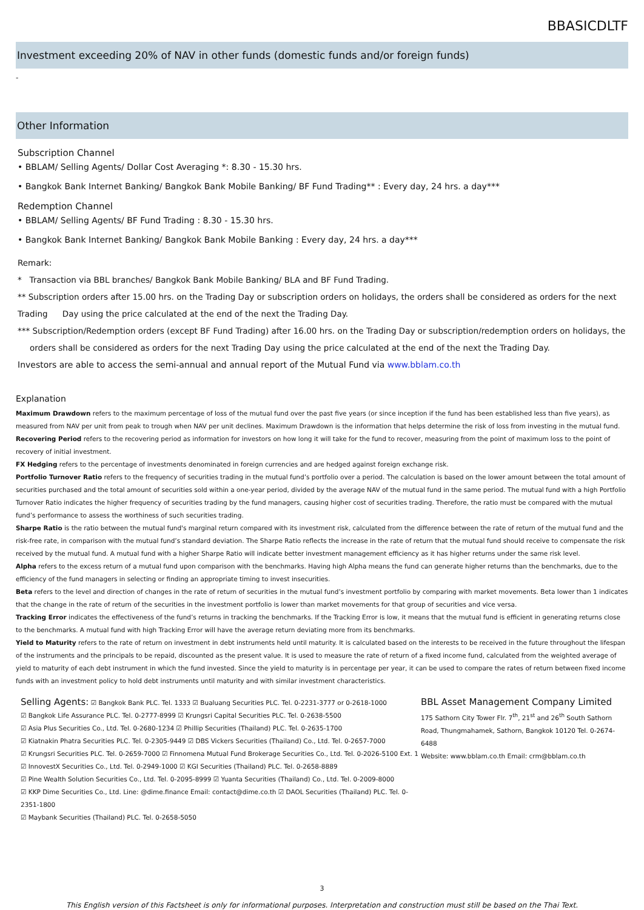BBASICDLTF
Investment exceeding 20% of NAV in other funds (domestic funds and/or foreign funds)
-
Other Information
Subscription Channel
• BBLAM/ Selling Agents/ Dollar Cost Averaging *: 8.30 - 15.30 hrs.
• Bangkok Bank Internet Banking/ Bangkok Bank Mobile Banking/ BF Fund Trading** : Every day, 24 hrs. a day***
Redemption Channel
• BBLAM/ Selling Agents/ BF Fund Trading : 8.30 - 15.30 hrs.
• Bangkok Bank Internet Banking/ Bangkok Bank Mobile Banking : Every day, 24 hrs. a day***
Remark:
* Transaction via BBL branches/ Bangkok Bank Mobile Banking/ BLA and BF Fund Trading.
** Subscription orders after 15.00 hrs. on the Trading Day or subscription orders on holidays, the orders shall be considered as orders for the next Trading Day using the price calculated at the end of the next the Trading Day.
*** Subscription/Redemption orders (except BF Fund Trading) after 16.00 hrs. on the Trading Day or subscription/redemption orders on holidays, the orders shall be considered as orders for the next Trading Day using the price calculated at the end of the next the Trading Day.
Investors are able to access the semi-annual and annual report of the Mutual Fund via www.bblam.co.th
Explanation
Maximum Drawdown refers to the maximum percentage of loss of the mutual fund over the past five years (or since inception if the fund has been established less than five years), as measured from NAV per unit from peak to trough when NAV per unit declines. Maximum Drawdown is the information that helps determine the risk of loss from investing in the mutual fund.
Recovering Period refers to the recovering period as information for investors on how long it will take for the fund to recover, measuring from the point of maximum loss to the point of recovery of initial investment.
FX Hedging refers to the percentage of investments denominated in foreign currencies and are hedged against foreign exchange risk.
Portfolio Turnover Ratio refers to the frequency of securities trading in the mutual fund’s portfolio over a period. The calculation is based on the lower amount between the total amount of securities purchased and the total amount of securities sold within a one-year period, divided by the average NAV of the mutual fund in the same period. The mutual fund with a high Portfolio Turnover Ratio indicates the higher frequency of securities trading by the fund managers, causing higher cost of securities trading. Therefore, the ratio must be compared with the mutual fund’s performance to assess the worthiness of such securities trading.
Sharpe Ratio is the ratio between the mutual fund's marginal return compared with its investment risk, calculated from the difference between the rate of return of the mutual fund and the risk-free rate, in comparison with the mutual fund’s standard deviation. The Sharpe Ratio reflects the increase in the rate of return that the mutual fund should receive to compensate the risk received by the mutual fund. A mutual fund with a higher Sharpe Ratio will indicate better investment management efficiency as it has higher returns under the same risk level.
Alpha refers to the excess return of a mutual fund upon comparison with the benchmarks. Having high Alpha means the fund can generate higher returns than the benchmarks, due to the efficiency of the fund managers in selecting or finding an appropriate timing to invest insecurities.
Beta refers to the level and direction of changes in the rate of return of securities in the mutual fund’s investment portfolio by comparing with market movements. Beta lower than 1 indicates that the change in the rate of return of the securities in the investment portfolio is lower than market movements for that group of securities and vice versa.
Tracking Error indicates the effectiveness of the fund’s returns in tracking the benchmarks. If the Tracking Error is low, it means that the mutual fund is efficient in generating returns close to the benchmarks. A mutual fund with high Tracking Error will have the average return deviating more from its benchmarks.
Yield to Maturity refers to the rate of return on investment in debt instruments held until maturity. It is calculated based on the interests to be received in the future throughout the lifespan of the instruments and the principals to be repaid, discounted as the present value. It is used to measure the rate of return of a fixed income fund, calculated from the weighted average of yield to maturity of each debt instrument in which the fund invested. Since the yield to maturity is in percentage per year, it can be used to compare the rates of return between fixed income funds with an investment policy to hold debt instruments until maturity and with similar investment characteristics.
Selling Agents: ☑ Bangkok Bank PLC. Tel. 1333 ☑ Bualuang Securities PLC. Tel. 0-2231-3777 or 0-2618-1000
☑ Bangkok Life Assurance PLC. Tel. 0-2777-8999 ☑ Krungsri Capital Securities PLC. Tel. 0-2638-5500
☑ Asia Plus Securities Co., Ltd. Tel. 0-2680-1234 ☑ Phillip Securities (Thailand) PLC. Tel. 0-2635-1700
☑ Kiatnakin Phatra Securities PLC. Tel. 0-2305-9449 ☑ DBS Vickers Securities (Thailand) Co., Ltd. Tel. 0-2657-7000
☑ Krungsri Securities PLC. Tel. 0-2659-7000 ☑ Finnomena Mutual Fund Brokerage Securities Co., Ltd. Tel. 0-2026-5100 Ext. 1
☑ InnovestX Securities Co., Ltd. Tel. 0-2949-1000 ☑ KGI Securities (Thailand) PLC. Tel. 0-2658-8889
☑ Pine Wealth Solution Securities Co., Ltd. Tel. 0-2095-8999 ☑ Yuanta Securities (Thailand) Co., Ltd. Tel. 0-2009-8000
☑ KKP Dime Securities Co., Ltd. Line: @dime.finance Email: contact@dime.co.th ☑ DAOL Securities (Thailand) PLC. Tel. 0-2351-1800
☑ Maybank Securities (Thailand) PLC. Tel. 0-2658-5050
BBL Asset Management Company Limited
175 Sathorn City Tower Flr. 7<sup>th</sup>, 21<sup>st</sup> and 26<sup>th</sup> South Sathorn Road, Thungmahamek, Sathorn, Bangkok 10120 Tel. 0-2674-6488
Website: www.bblam.co.th Email: crm@bblam.co.th
3
This English version of this Factsheet is only for informational purposes. Interpretation and construction must still be based on the Thai Text.